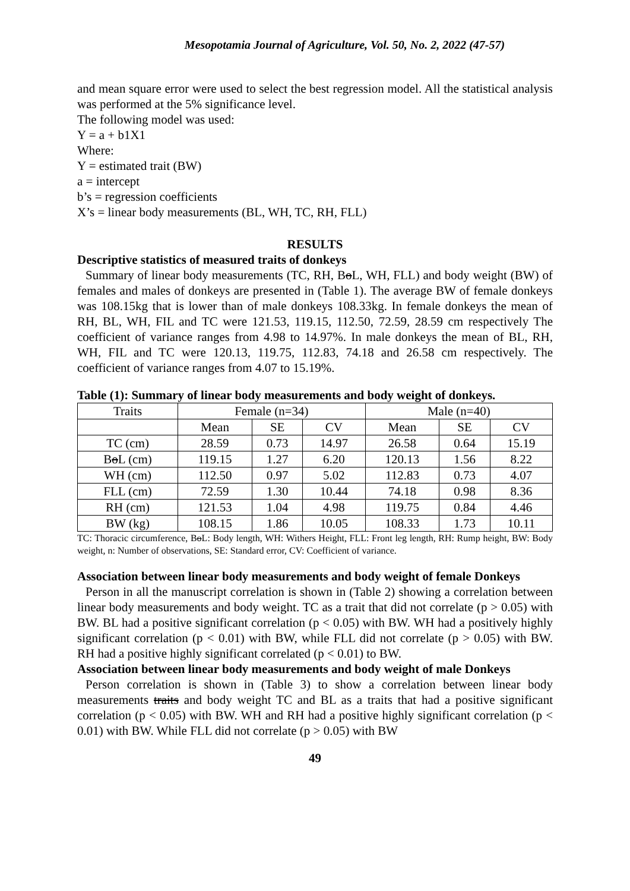Mesopotamia Journal of Agriculture, Vol. 50, No. 2, 2022 (47-57)
and mean square error were used to select the best regression model. All the statistical analysis was performed at the 5% significance level.
The following model was used:
Y = a + b1X1
Where:
Y = estimated trait (BW)
a = intercept
b’s = regression coefficients
X’s = linear body measurements (BL, WH, TC, RH, FLL)
RESULTS
Descriptive statistics of measured traits of donkeys
Summary of linear body measurements (TC, RH, BoL, WH, FLL) and body weight (BW) of females and males of donkeys are presented in (Table 1). The average BW of female donkeys was 108.15kg that is lower than of male donkeys 108.33kg. In female donkeys the mean of RH, BL, WH, FIL and TC were 121.53, 119.15, 112.50, 72.59, 28.59 cm respectively The coefficient of variance ranges from 4.98 to 14.97%. In male donkeys the mean of BL, RH, WH, FIL and TC were 120.13, 119.75, 112.83, 74.18 and 26.58 cm respectively. The coefficient of variance ranges from 4.07 to 15.19%.
Table (1): Summary of linear body measurements and body weight of donkeys.
| Traits | Female (n=34) | | | Male (n=40) | | |
| --- | --- | --- | --- | --- | --- | --- |
| | Mean | SE | CV | Mean | SE | CV |
| TC (cm) | 28.59 | 0.73 | 14.97 | 26.58 | 0.64 | 15.19 |
| B o L (cm) | 119.15 | 1.27 | 6.20 | 120.13 | 1.56 | 8.22 |
| WH (cm) | 112.50 | 0.97 | 5.02 | 112.83 | 0.73 | 4.07 |
| FLL (cm) | 72.59 | 1.30 | 10.44 | 74.18 | 0.98 | 8.36 |
| RH (cm) | 121.53 | 1.04 | 4.98 | 119.75 | 0.84 | 4.46 |
| BW (kg) | 108.15 | 1.86 | 10.05 | 108.33 | 1.73 | 10.11 |
TC: Thoracic circumference, BoL: Body length, WH: Withers Height, FLL: Front leg length, RH: Rump height, BW: Body weight, n: Number of observations, SE: Standard error, CV: Coefficient of variance.
Association between linear body measurements and body weight of female Donkeys
Person in all the manuscript correlation is shown in (Table 2) showing a correlation between linear body measurements and body weight. TC as a trait that did not correlate (p > 0.05) with BW. BL had a positive significant correlation (p < 0.05) with BW. WH had a positively highly significant correlation (p < 0.01) with BW, while FLL did not correlate (p > 0.05) with BW. RH had a positive highly significant correlated (p < 0.01) to BW.
Association between linear body measurements and body weight of male Donkeys
Person correlation is shown in (Table 3) to show a correlation between linear body measurements traits and body weight TC and BL as a traits that had a positive significant correlation (p < 0.05) with BW. WH and RH had a positive highly significant correlation (p < 0.01) with BW. While FLL did not correlate (p > 0.05) with BW
49